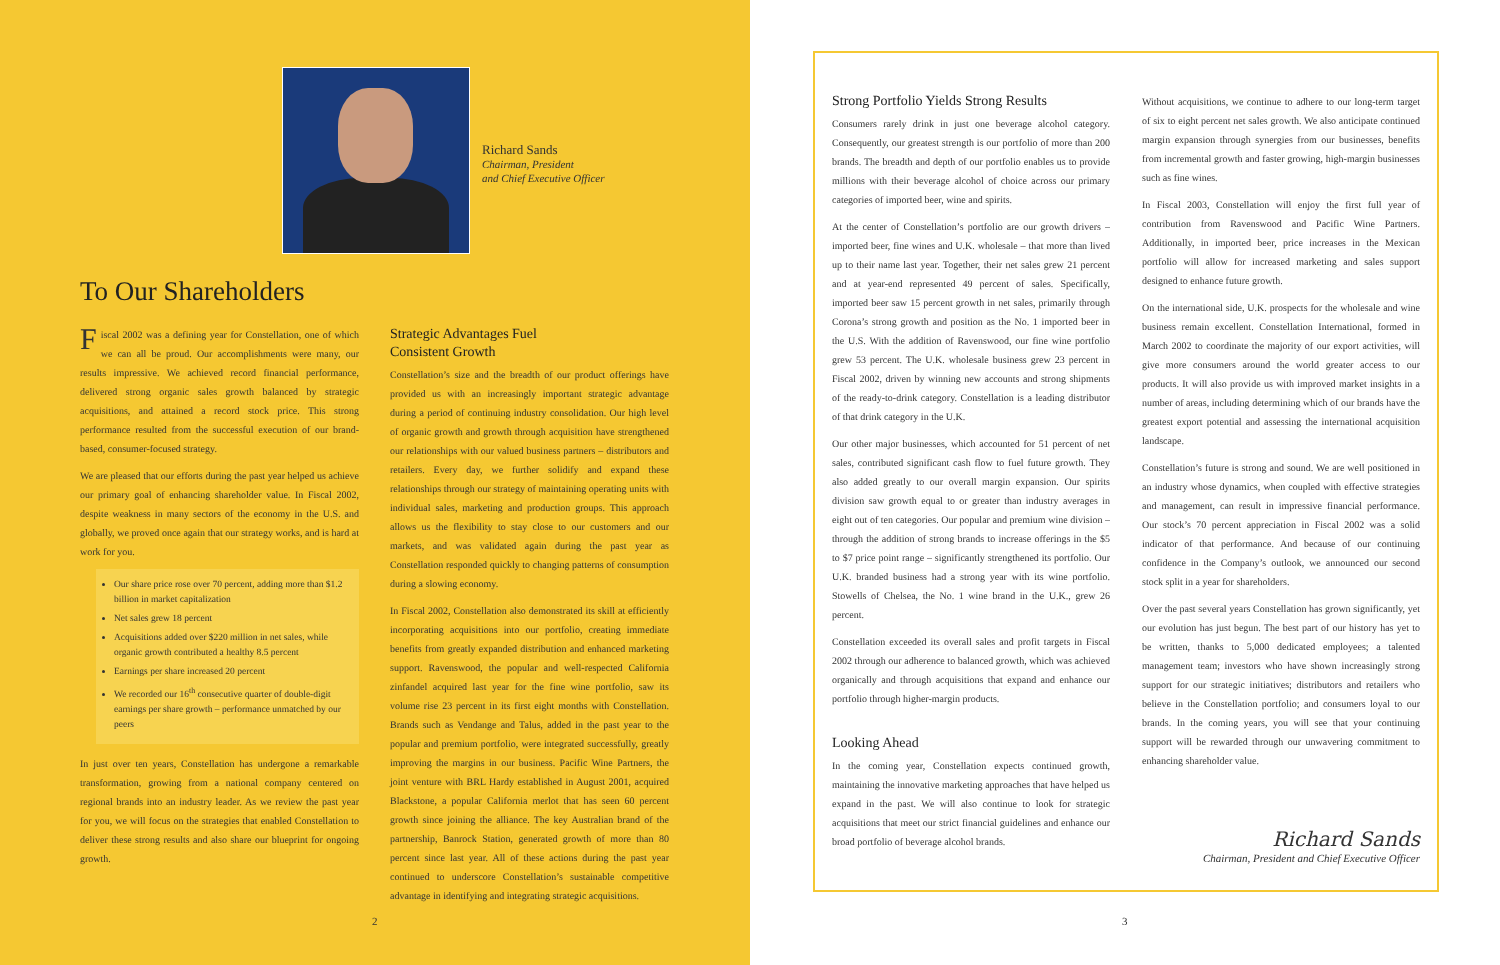Richard Sands
Chairman, President
and Chief Executive Officer
To Our Shareholders
Fiscal 2002 was a defining year for Constellation, one of which we can all be proud. Our accomplishments were many, our results impressive. We achieved record financial performance, delivered strong organic sales growth balanced by strategic acquisitions, and attained a record stock price. This strong performance resulted from the successful execution of our brand-based, consumer-focused strategy.
We are pleased that our efforts during the past year helped us achieve our primary goal of enhancing shareholder value. In Fiscal 2002, despite weakness in many sectors of the economy in the U.S. and globally, we proved once again that our strategy works, and is hard at work for you.
Our share price rose over 70 percent, adding more than $1.2 billion in market capitalization
Net sales grew 18 percent
Acquisitions added over $220 million in net sales, while organic growth contributed a healthy 8.5 percent
Earnings per share increased 20 percent
We recorded our 16<sup>th</sup> consecutive quarter of double-digit earnings per share growth – performance unmatched by our peers
In just over ten years, Constellation has undergone a remarkable transformation, growing from a national company centered on regional brands into an industry leader. As we review the past year for you, we will focus on the strategies that enabled Constellation to deliver these strong results and also share our blueprint for ongoing growth.
Strategic Advantages Fuel
Consistent Growth
Constellation’s size and the breadth of our product offerings have provided us with an increasingly important strategic advantage during a period of continuing industry consolidation. Our high level of organic growth and growth through acquisition have strengthened our relationships with our valued business partners – distributors and retailers. Every day, we further solidify and expand these relationships through our strategy of maintaining operating units with individual sales, marketing and production groups. This approach allows us the flexibility to stay close to our customers and our markets, and was validated again during the past year as Constellation responded quickly to changing patterns of consumption during a slowing economy.
In Fiscal 2002, Constellation also demonstrated its skill at efficiently incorporating acquisitions into our portfolio, creating immediate benefits from greatly expanded distribution and enhanced marketing support. Ravenswood, the popular and well-respected California zinfandel acquired last year for the fine wine portfolio, saw its volume rise 23 percent in its first eight months with Constellation. Brands such as Vendange and Talus, added in the past year to the popular and premium portfolio, were integrated successfully, greatly improving the margins in our business. Pacific Wine Partners, the joint venture with BRL Hardy established in August 2001, acquired Blackstone, a popular California merlot that has seen 60 percent growth since joining the alliance. The key Australian brand of the partnership, Banrock Station, generated growth of more than 80 percent since last year. All of these actions during the past year continued to underscore Constellation’s sustainable competitive advantage in identifying and integrating strategic acquisitions.
2
Strong Portfolio Yields Strong Results
Consumers rarely drink in just one beverage alcohol category. Consequently, our greatest strength is our portfolio of more than 200 brands. The breadth and depth of our portfolio enables us to provide millions with their beverage alcohol of choice across our primary categories of imported beer, wine and spirits.
At the center of Constellation’s portfolio are our growth drivers – imported beer, fine wines and U.K. wholesale – that more than lived up to their name last year. Together, their net sales grew 21 percent and at year-end represented 49 percent of sales. Specifically, imported beer saw 15 percent growth in net sales, primarily through Corona’s strong growth and position as the No. 1 imported beer in the U.S. With the addition of Ravenswood, our fine wine portfolio grew 53 percent. The U.K. wholesale business grew 23 percent in Fiscal 2002, driven by winning new accounts and strong shipments of the ready-to-drink category. Constellation is a leading distributor of that drink category in the U.K.
Our other major businesses, which accounted for 51 percent of net sales, contributed significant cash flow to fuel future growth. They also added greatly to our overall margin expansion. Our spirits division saw growth equal to or greater than industry averages in eight out of ten categories. Our popular and premium wine division – through the addition of strong brands to increase offerings in the $5 to $7 price point range – significantly strengthened its portfolio. Our U.K. branded business had a strong year with its wine portfolio. Stowells of Chelsea, the No. 1 wine brand in the U.K., grew 26 percent.
Constellation exceeded its overall sales and profit targets in Fiscal 2002 through our adherence to balanced growth, which was achieved organically and through acquisitions that expand and enhance our portfolio through higher-margin products.
Looking Ahead
In the coming year, Constellation expects continued growth, maintaining the innovative marketing approaches that have helped us expand in the past. We will also continue to look for strategic acquisitions that meet our strict financial guidelines and enhance our broad portfolio of beverage alcohol brands.
Without acquisitions, we continue to adhere to our long-term target of six to eight percent net sales growth. We also anticipate continued margin expansion through synergies from our businesses, benefits from incremental growth and faster growing, high-margin businesses such as fine wines.
In Fiscal 2003, Constellation will enjoy the first full year of contribution from Ravenswood and Pacific Wine Partners. Additionally, in imported beer, price increases in the Mexican portfolio will allow for increased marketing and sales support designed to enhance future growth.
On the international side, U.K. prospects for the wholesale and wine business remain excellent. Constellation International, formed in March 2002 to coordinate the majority of our export activities, will give more consumers around the world greater access to our products. It will also provide us with improved market insights in a number of areas, including determining which of our brands have the greatest export potential and assessing the international acquisition landscape.
Constellation’s future is strong and sound. We are well positioned in an industry whose dynamics, when coupled with effective strategies and management, can result in impressive financial performance. Our stock’s 70 percent appreciation in Fiscal 2002 was a solid indicator of that performance. And because of our continuing confidence in the Company’s outlook, we announced our second stock split in a year for shareholders.
Over the past several years Constellation has grown significantly, yet our evolution has just begun. The best part of our history has yet to be written, thanks to 5,000 dedicated employees; a talented management team; investors who have shown increasingly strong support for our strategic initiatives; distributors and retailers who believe in the Constellation portfolio; and consumers loyal to our brands. In the coming years, you will see that your continuing support will be rewarded through our unwavering commitment to enhancing shareholder value.
Richard Sands
Chairman, President and Chief Executive Officer
3